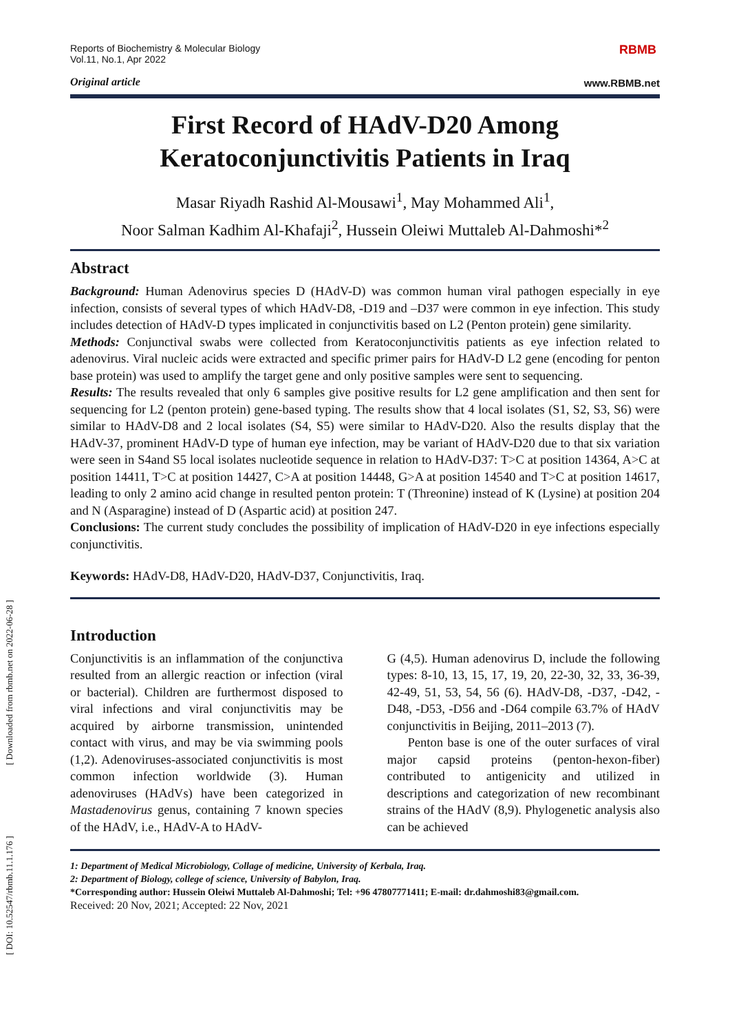[ DOI: 10.52547/rbmb.11.1.176 ] [ Downloaded from rbmb.net on 2022-06-28 ]
Reports of Biochemistry & Molecular Biology
Vol.11, No.1, Apr 2022
Original article
RBMB
www.RBMB.net
First Record of HAdV-D20 Among
Keratoconjunctivitis Patients in Iraq
Masar Riyadh Rashid Al-Mousawi<sup>1</sup>, May Mohammed Ali<sup>1</sup>,
Noor Salman Kadhim Al-Khafaji<sup>2</sup>, Hussein Oleiwi Muttaleb Al-Dahmoshi*<sup>2</sup>
Abstract
Background: Human Adenovirus species D (HAdV-D) was common human viral pathogen especially in eye infection, consists of several types of which HAdV-D8, -D19 and –D37 were common in eye infection. This study includes detection of HAdV-D types implicated in conjunctivitis based on L2 (Penton protein) gene similarity.
Methods: Conjunctival swabs were collected from Keratoconjunctivitis patients as eye infection related to adenovirus. Viral nucleic acids were extracted and specific primer pairs for HAdV-D L2 gene (encoding for penton base protein) was used to amplify the target gene and only positive samples were sent to sequencing.
Results: The results revealed that only 6 samples give positive results for L2 gene amplification and then sent for sequencing for L2 (penton protein) gene-based typing. The results show that 4 local isolates (S1, S2, S3, S6) were similar to HAdV-D8 and 2 local isolates (S4, S5) were similar to HAdV-D20. Also the results display that the HAdV-37, prominent HAdV-D type of human eye infection, may be variant of HAdV-D20 due to that six variation were seen in S4and S5 local isolates nucleotide sequence in relation to HAdV-D37: T>C at position 14364, A>C at position 14411, T>C at position 14427, C>A at position 14448, G>A at position 14540 and T>C at position 14617, leading to only 2 amino acid change in resulted penton protein: T (Threonine) instead of K (Lysine) at position 204 and N (Asparagine) instead of D (Aspartic acid) at position 247.
Conclusions: The current study concludes the possibility of implication of HAdV-D20 in eye infections especially conjunctivitis.
Keywords: HAdV-D8, HAdV-D20, HAdV-D37, Conjunctivitis, Iraq.
Introduction
Conjunctivitis is an inflammation of the conjunctiva resulted from an allergic reaction or infection (viral or bacterial). Children are furthermost disposed to viral infections and viral conjunctivitis may be acquired by airborne transmission, unintended contact with virus, and may be via swimming pools (1,2). Adenoviruses-associated conjunctivitis is most common infection worldwide (3). Human adenoviruses (HAdVs) have been categorized in Mastadenovirus genus, containing 7 known species of the HAdV, i.e., HAdV-A to HAdV-
G (4,5). Human adenovirus D, include the following types: 8-10, 13, 15, 17, 19, 20, 22-30, 32, 33, 36-39, 42-49, 51, 53, 54, 56 (6). HAdV-D8, -D37, -D42, -D48, -D53, -D56 and -D64 compile 63.7% of HAdV conjunctivitis in Beijing, 2011–2013 (7).
Penton base is one of the outer surfaces of viral major capsid proteins (penton-hexon-fiber) contributed to antigenicity and utilized in descriptions and categorization of new recombinant strains of the HAdV (8,9). Phylogenetic analysis also can be achieved
1: Department of Medical Microbiology, Collage of medicine, University of Kerbala, Iraq.
2: Department of Biology, college of science, University of Babylon, Iraq.
*Corresponding author: Hussein Oleiwi Muttaleb Al-Dahmoshi; Tel: +96 47807771411; E-mail: dr.dahmoshi83@gmail.com.
Received: 20 Nov, 2021; Accepted: 22 Nov, 2021